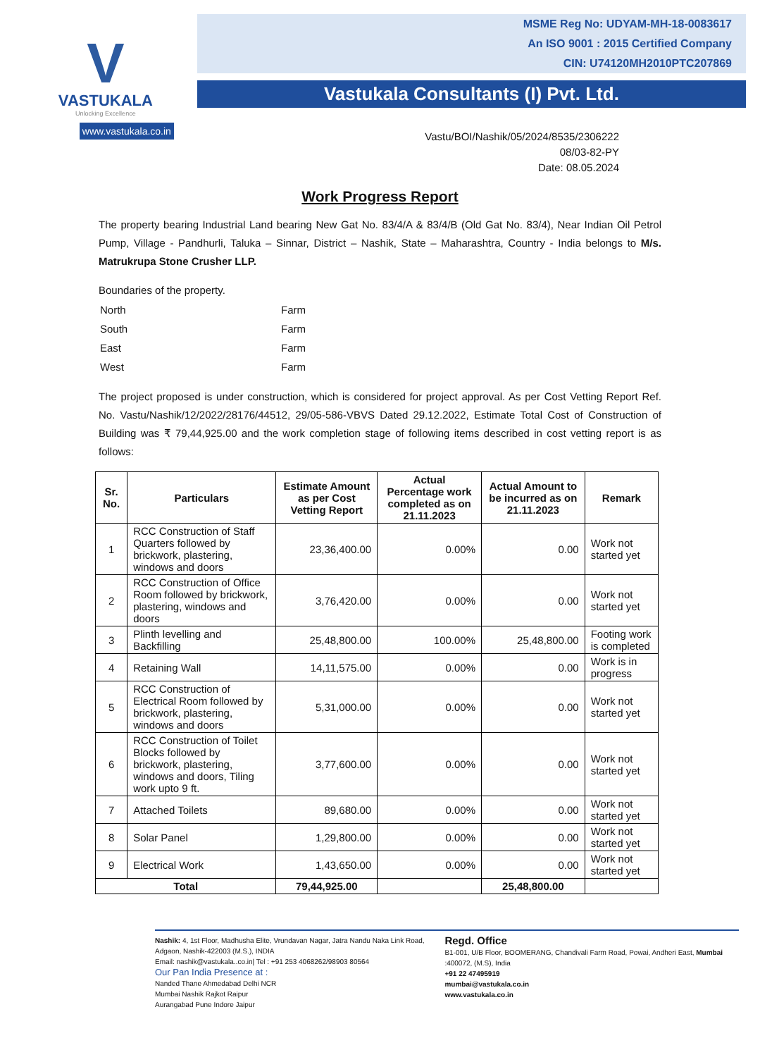V
VASTUKALA
Unlocking Excellence
www.vastukala.co.in
MSME Reg No: UDYAM-MH-18-0083617
An ISO 9001 : 2015 Certified Company
CIN: U74120MH2010PTC207869
Vastukala Consultants (I) Pvt. Ltd.
Vastu/BOI/Nashik/05/2024/8535/2306222
08/03-82-PY
Date: 08.05.2024
Work Progress Report
The property bearing Industrial Land bearing New Gat No. 83/4/A & 83/4/B (Old Gat No. 83/4), Near Indian Oil Petrol Pump, Village - Pandhurli, Taluka – Sinnar, District – Nashik, State – Maharashtra, Country - India belongs to M/s. Matrukrupa Stone Crusher LLP.
Boundaries of the property.
| North | Farm |
| South | Farm |
| East | Farm |
| West | Farm |
The project proposed is under construction, which is considered for project approval. As per Cost Vetting Report Ref. No. Vastu/Nashik/12/2022/28176/44512, 29/05-586-VBVS Dated 29.12.2022, Estimate Total Cost of Construction of Building was ₹ 79,44,925.00 and the work completion stage of following items described in cost vetting report is as follows:
| Sr. No. | Particulars | Estimate Amount as per Cost Vetting Report | Actual Percentage work completed as on 21.11.2023 | Actual Amount to be incurred as on 21.11.2023 | Remark |
| --- | --- | --- | --- | --- | --- |
| 1 | RCC Construction of Staff Quarters followed by brickwork, plastering, windows and doors | 23,36,400.00 | 0.00% | 0.00 | Work not started yet |
| 2 | RCC Construction of Office Room followed by brickwork, plastering, windows and doors | 3,76,420.00 | 0.00% | 0.00 | Work not started yet |
| 3 | Plinth levelling and Backfilling | 25,48,800.00 | 100.00% | 25,48,800.00 | Footing work is completed |
| 4 | Retaining Wall | 14,11,575.00 | 0.00% | 0.00 | Work is in progress |
| 5 | RCC Construction of Electrical Room followed by brickwork, plastering, windows and doors | 5,31,000.00 | 0.00% | 0.00 | Work not started yet |
| 6 | RCC Construction of Toilet Blocks followed by brickwork, plastering, windows and doors, Tiling work upto 9 ft. | 3,77,600.00 | 0.00% | 0.00 | Work not started yet |
| 7 | Attached Toilets | 89,680.00 | 0.00% | 0.00 | Work not started yet |
| 8 | Solar Panel | 1,29,800.00 | 0.00% | 0.00 | Work not started yet |
| 9 | Electrical Work | 1,43,650.00 | 0.00% | 0.00 | Work not started yet |
| Total | | 79,44,925.00 | | 25,48,800.00 | |
Nashik: 4, 1st Floor, Madhusha Elite, Vrundavan Nagar, Jatra Nandu Naka Link Road, Adgaon, Nashik-422003 (M.S.), INDIA
Email: nashik@vastukala..co.in| Tel : +91 253 4068262/98903 80564
Our Pan India Presence at :
Nanded Thane Ahmedabad Delhi NCR
Mumbai Nashik Rajkot Raipur
Aurangabad Pune Indore Jaipur
Regd. Office
B1-001, U/B Floor, BOOMERANG, Chandivali Farm Road, Powai, Andheri East, Mumbai :400072, (M.S), India
+91 22 47495919
mumbai@vastukala.co.in
www.vastukala.co.in